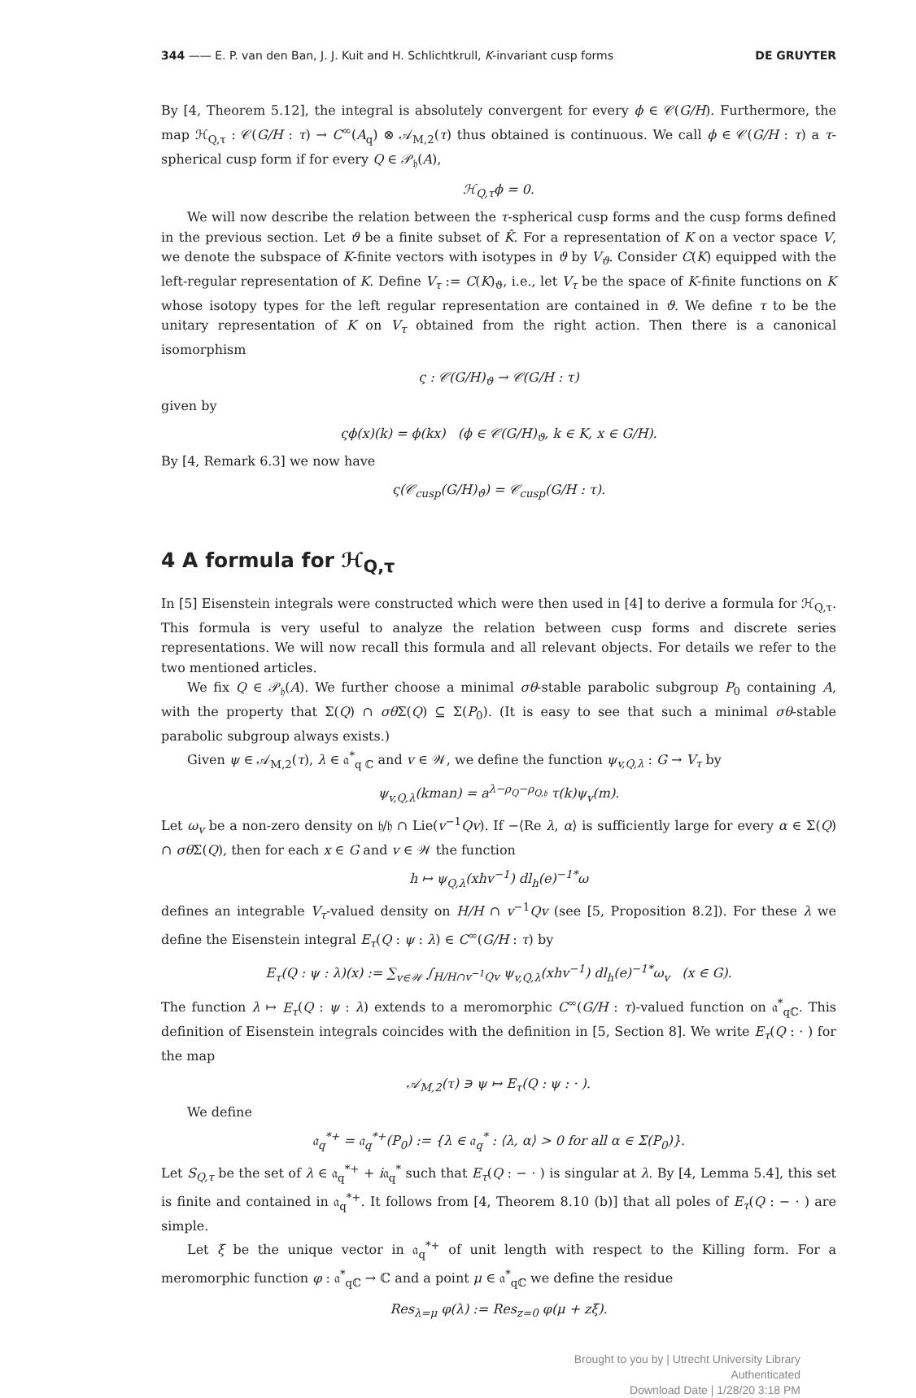344 —— E. P. van den Ban, J. J. Kuit and H. Schlichtkrull, K-invariant cusp forms DE GRUYTER
By [4, Theorem 5.12], the integral is absolutely convergent for every ϕ ∈ 𝒞(G/H). Furthermore, the map ℋ<sub>Q,τ</sub> : 𝒞(G/H : τ) → C<sup>∞</sup>(A<sub>q</sub>) ⊗ 𝒜<sub>M,2</sub>(τ) thus obtained is continuous. We call ϕ ∈ 𝒞(G/H : τ) a τ-spherical cusp form if for every Q ∈ 𝒫<sub>𝔥</sub>(A),
ℋ<sub>Q,τ</sub>ϕ = 0.
We will now describe the relation between the τ-spherical cusp forms and the cusp forms defined in the previous section. Let ϑ be a finite subset of K̂. For a representation of K on a vector space V, we denote the subspace of K-finite vectors with isotypes in ϑ by V<sub>ϑ</sub>. Consider C(K) equipped with the left-regular representation of K. Define V<sub>τ</sub> := C(K)<sub>ϑ</sub>, i.e., let V<sub>τ</sub> be the space of K-finite functions on K whose isotopy types for the left regular representation are contained in ϑ. We define τ to be the unitary representation of K on V<sub>τ</sub> obtained from the right action. Then there is a canonical isomorphism
ς : 𝒞(G/H)<sub>ϑ</sub> → 𝒞(G/H : τ)
given by
ςϕ(x)(k) = ϕ(kx) (ϕ ∈ 𝒞(G/H)<sub>ϑ</sub>, k ∈ K, x ∈ G/H).
By [4, Remark 6.3] we now have
ς(𝒞<sub>cusp</sub>(G/H)<sub>ϑ</sub>) = 𝒞<sub>cusp</sub>(G/H : τ).
4 A formula for ℋ<sub>Q,τ</sub>
In [5] Eisenstein integrals were constructed which were then used in [4] to derive a formula for ℋ<sub>Q,τ</sub>. This formula is very useful to analyze the relation between cusp forms and discrete series representations. We will now recall this formula and all relevant objects. For details we refer to the two mentioned articles.
We fix Q ∈ 𝒫<sub>𝔥</sub>(A). We further choose a minimal σθ-stable parabolic subgroup P<sub>0</sub> containing A, with the property that Σ(Q) ∩ σθ Σ(Q) ⊆ Σ(P<sub>0</sub>). (It is easy to see that such a minimal σθ-stable parabolic subgroup always exists.)
Given ψ ∈ 𝒜<sub>M,2</sub>(τ), λ ∈ 𝔞<sup>*</sup><sub>q ℂ</sub> and v ∈ 𝒲, we define the function ψ<sub>v,Q,λ</sub> : G → V<sub>τ</sub> by
ψ<sub>v,Q,λ</sub>(kman) = a<sup>λ−ρ<sub>Q</sub>−ρ<sub>Q,𝔥</sub></sup> τ(k)ψ<sub>v</sub>(m).
Let ω<sub>v</sub> be a non-zero density on 𝔥/𝔥 ∩ Lie(v<sup>−1</sup>Qv). If −⟨Re λ, α⟩ is sufficiently large for every α ∈ Σ(Q) ∩ σθ Σ(Q), then for each x ∈ G and v ∈ 𝒲 the function
h ↦ ψ<sub>Q,λ</sub>(xhv<sup>−1</sup>) dl<sub>h</sub>(e)<sup>−1*</sup>ω
defines an integrable V<sub>τ</sub>-valued density on H/H ∩ v<sup>−1</sup>Qv (see [5, Proposition 8.2]). For these λ we define the Eisenstein integral E<sub>τ</sub>(Q : ψ : λ) ∈ C<sup>∞</sup>(G/H : τ) by
E<sub>τ</sub>(Q : ψ : λ)(x) := ∑<sub>v∈𝒲</sub> ∫<sub>H/H∩v<sup>−1</sup>Qv</sub> ψ<sub>v,Q,λ</sub>(xhv<sup>−1</sup>) dl<sub>h</sub>(e)<sup>−1*</sup>ω<sub>v</sub> (x ∈ G).
The function λ ↦ E<sub>τ</sub>(Q : ψ : λ) extends to a meromorphic C<sup>∞</sup>(G/H : τ)-valued function on 𝔞<sup>*</sup><sub>qℂ</sub>. This definition of Eisenstein integrals coincides with the definition in [5, Section 8]. We write E<sub>τ</sub>(Q : · ) for the map
𝒜<sub>M,2</sub>(τ) ∋ ψ ↦ E<sub>τ</sub>(Q : ψ : · ).
We define
𝔞<sub>q</sub><sup>*+</sup> = 𝔞<sub>q</sub><sup>*+</sup>(P<sub>0</sub>) := {λ ∈ 𝔞<sub>q</sub><sup>*</sup> : ⟨λ, α⟩ > 0 for all α ∈ Σ(P<sub>0</sub>)}.
Let S<sub>Q,τ</sub> be the set of λ ∈ 𝔞<sub>q</sub><sup>*+</sup> + i𝔞<sub>q</sub><sup>*</sup> such that E<sub>τ</sub>(Q : − · ) is singular at λ. By [4, Lemma 5.4], this set is finite and contained in 𝔞<sub>q</sub><sup>*+</sup>. It follows from [4, Theorem 8.10 (b)] that all poles of E<sub>τ</sub>(Q : − · ) are simple.
Let ξ be the unique vector in 𝔞<sub>q</sub><sup>*+</sup> of unit length with respect to the Killing form. For a meromorphic function φ : 𝔞<sup>*</sup><sub>qℂ</sub> → ℂ and a point μ ∈ 𝔞<sup>*</sup><sub>qℂ</sub> we define the residue
Res<sub>λ=μ</sub> φ(λ) := Res<sub>z=0</sub> φ(μ + zξ).
Brought to you by | Utrecht University Library
Authenticated
Download Date | 1/28/20 3:18 PM